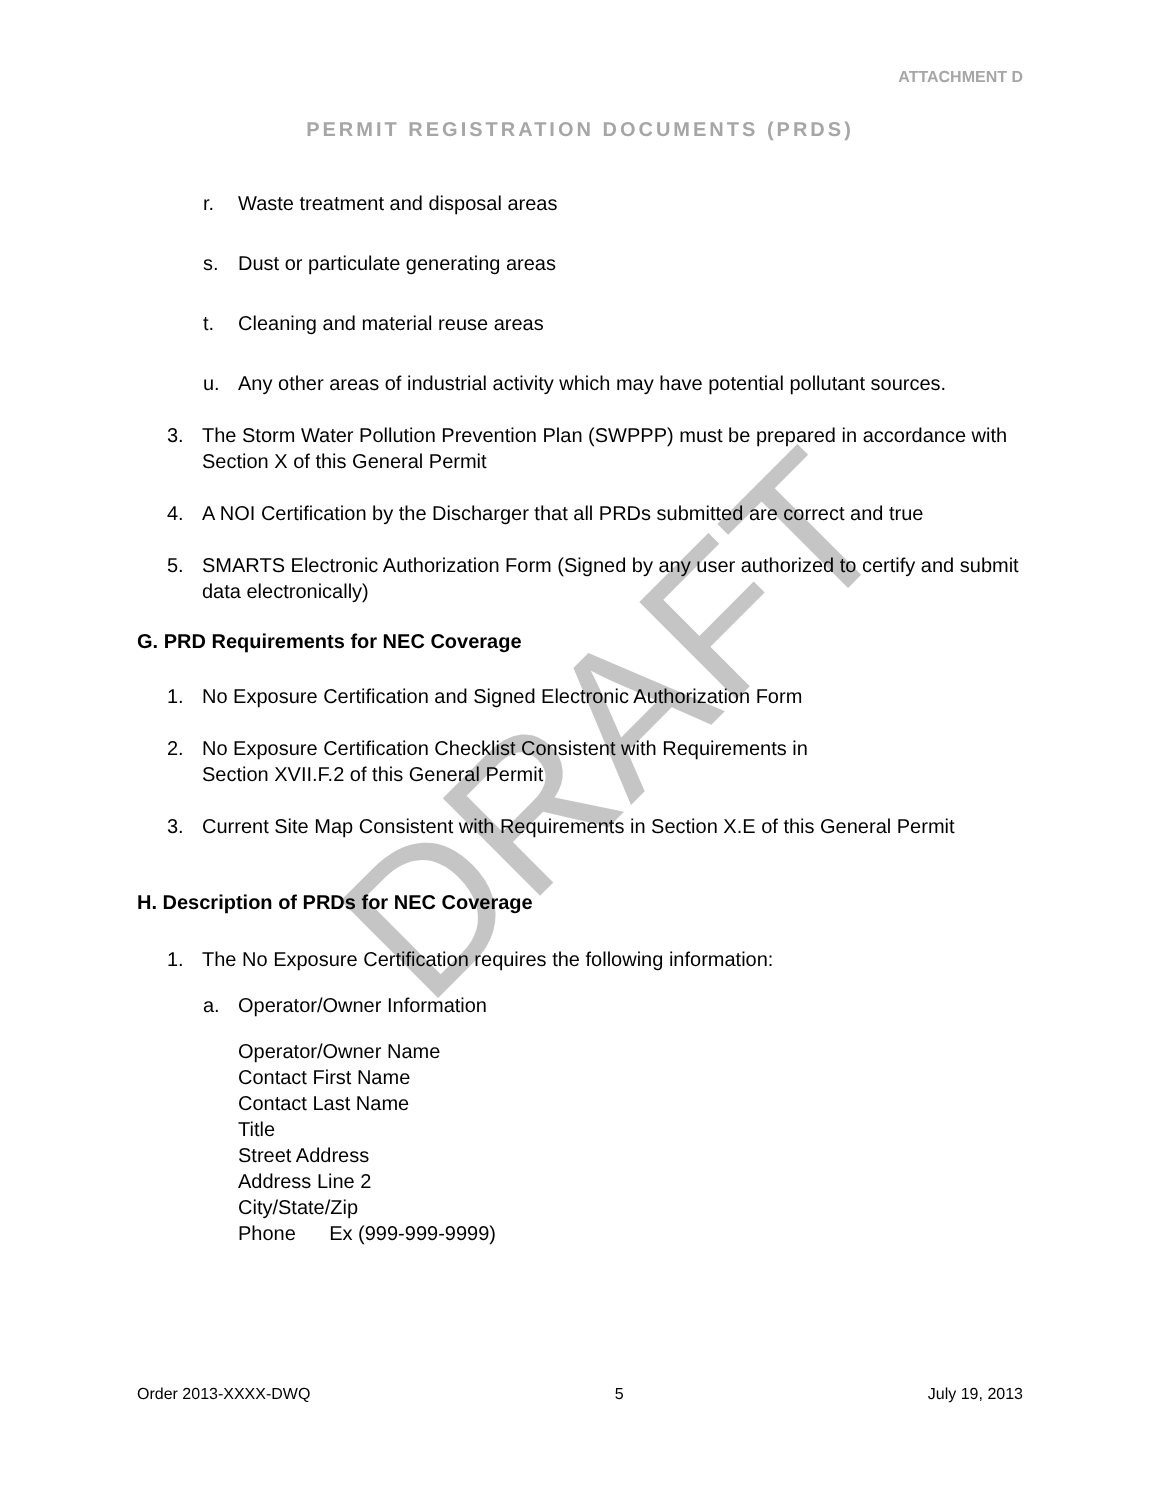DRAFT
ATTACHMENT D
PERMIT REGISTRATION DOCUMENTS (PRDS)
r. Waste treatment and disposal areas
s. Dust or particulate generating areas
t. Cleaning and material reuse areas
u. Any other areas of industrial activity which may have potential pollutant sources.
3. The Storm Water Pollution Prevention Plan (SWPPP) must be prepared in accordance with Section X of this General Permit
4. A NOI Certification by the Discharger that all PRDs submitted are correct and true
5. SMARTS Electronic Authorization Form (Signed by any user authorized to certify and submit data electronically)
G. PRD Requirements for NEC Coverage
1. No Exposure Certification and Signed Electronic Authorization Form
2. No Exposure Certification Checklist Consistent with Requirements in
Section XVII.F.2 of this General Permit
3. Current Site Map Consistent with Requirements in Section X.E of this General Permit
H. Description of PRDs for NEC Coverage
1. The No Exposure Certification requires the following information:
a. Operator/Owner Information
Operator/Owner Name
Contact First Name
Contact Last Name
Title
Street Address
Address Line 2
City/State/Zip
Phone Ex (999-999-9999)
Order 2013-XXXX-DWQ 5 July 19, 2013